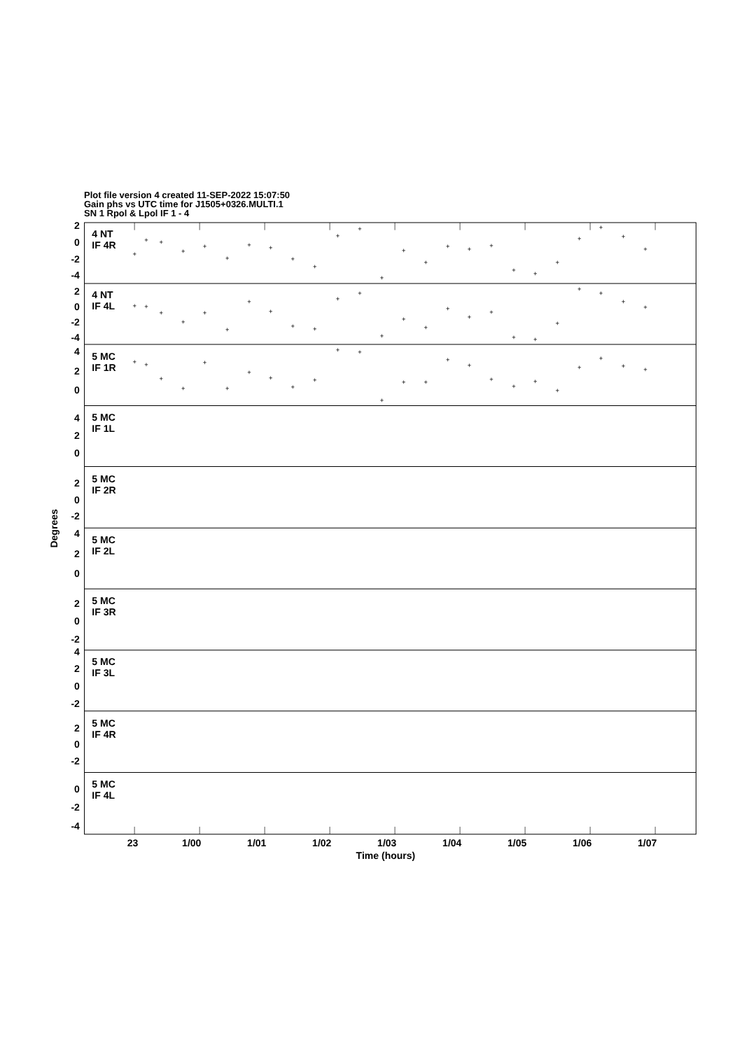Plot file version 4 created 11-SEP-2022 15:07:50
Gain phs vs UTC time for J1505+0326.MULTI.1
SN 1 Rpol & Lpol IF 1 - 4
2
0
-2
-4
2
0
-2
-4
4
2
0
4
2
0
2
0
-2
4
2
0
2
0
-2
4
2
0
-2
2
0
-2
0
-2
-4
4 NT
IF 4R
4 NT
IF 4L
5 MC
IF 1R
5 MC
IF 1L
5 MC
IF 2R
5 MC
IF 2L
5 MC
IF 3R
5 MC
IF 3L
5 MC
IF 4R
5 MC
IF 4L
+
+
+
+
+
+
+
+
+
+
+
+
+
+
+
+
+
+
+
+
+
+
+
+
+
+
+
+
+
+
+
+
+
+
+
+
+
+
+
+
+
+
+
+
+
+
+
+
+
+
+
+
+
+
+
+
+
+
+
+
+
+
+
+
+
+
+
+
+
+
+
+
+
+
+
Time (hours)
23
1/00
1/01
1/02
1/03
1/04
1/05
1/06
1/07
Degrees